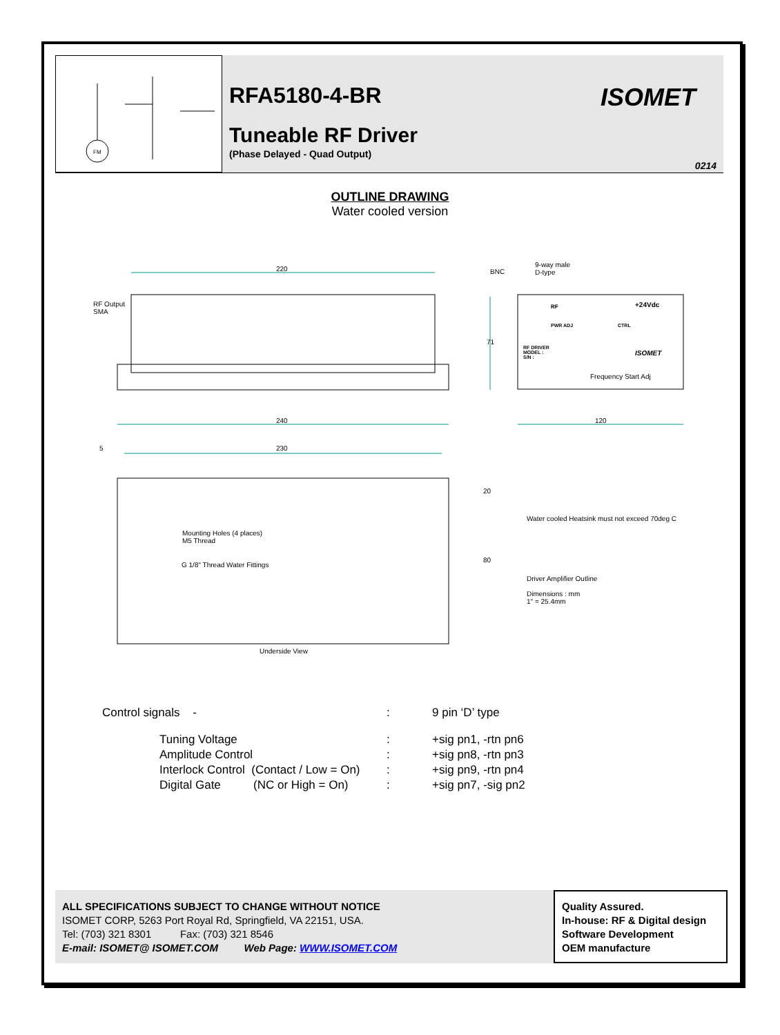FM
RFA5180-4-BR
Tuneable RF Driver
(Phase Delayed - Quad Output)
ISOMET
0214
OUTLINE DRAWING
Water cooled version
220 BNC
9-way male
D-type
RF Output
SMA
RF +24Vdc
PWR ADJ CTRL
RF DRIVER
MODEL :
S/N :
ISOMET
71
Frequency Start Adj
240 120
5 230
20
Water cooled Heatsink must not exceed 70deg C
Mounting Holes (4 places)
M5 Thread
80
G 1/8" Thread Water Fittings
Driver Amplifier Outline
Dimensions : mm
1" = 25.4mm
Underside View
| Control signals - | : | 9 pin ‘D’ type |
| Tuning Voltage | : | +sig pn1, -rtn pn6 |
| Amplitude Control | : | +sig pn8, -rtn pn3 |
| Interlock Control (Contact / Low = On) | : | +sig pn9, -rtn pn4 |
| Digital Gate (NC or High = On) | : | +sig pn7, -sig pn2 |
ALL SPECIFICATIONS SUBJECT TO CHANGE WITHOUT NOTICE
ISOMET CORP, 5263 Port Royal Rd, Springfield, VA 22151, USA.
Tel: (703) 321 8301 Fax: (703) 321 8546
E-mail: ISOMET@ ISOMET.COM Web Page: WWW.ISOMET.COM
Quality Assured.
In-house: RF & Digital design
Software Development
OEM manufacture